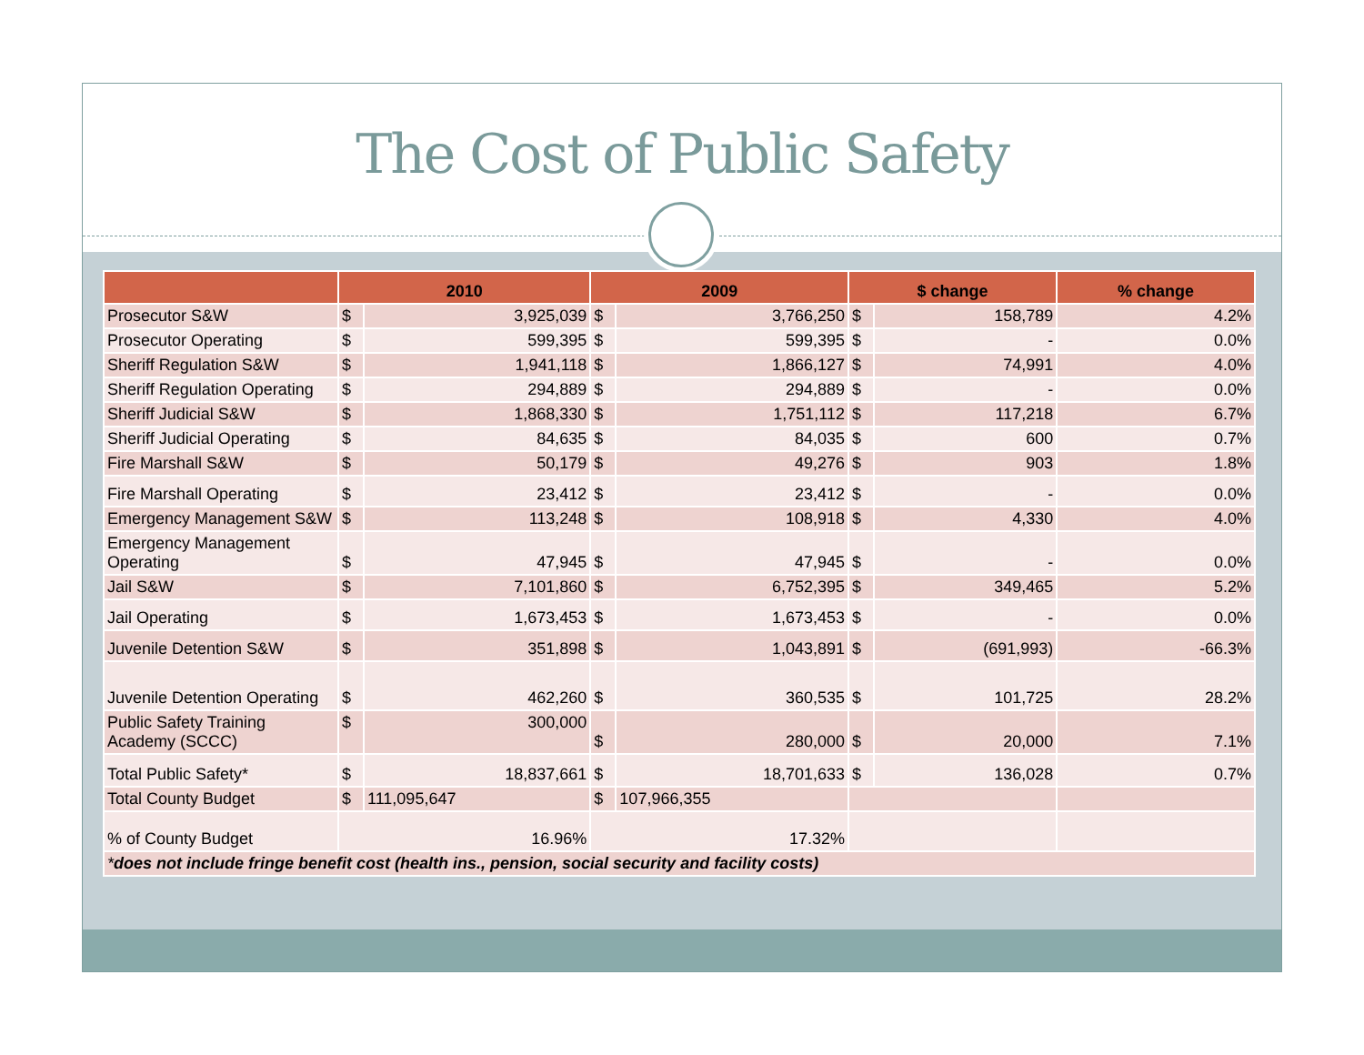The Cost of Public Safety
| | 2010 | | 2009 | | $ change | | % change |
| --- | --- | --- | --- | --- | --- | --- | --- |
| Prosecutor S&W | $ | 3,925,039 | $ | 3,766,250 | $ | 158,789 | 4.2% |
| Prosecutor Operating | $ | 599,395 | $ | 599,395 | $ | - | 0.0% |
| Sheriff Regulation S&W | $ | 1,941,118 | $ | 1,866,127 | $ | 74,991 | 4.0% |
| Sheriff Regulation Operating | $ | 294,889 | $ | 294,889 | $ | - | 0.0% |
| Sheriff Judicial S&W | $ | 1,868,330 | $ | 1,751,112 | $ | 117,218 | 6.7% |
| Sheriff Judicial Operating | $ | 84,635 | $ | 84,035 | $ | 600 | 0.7% |
| Fire Marshall S&W | $ | 50,179 | $ | 49,276 | $ | 903 | 1.8% |
| Fire Marshall Operating | $ | 23,412 | $ | 23,412 | $ | - | 0.0% |
| Emergency Management S&W | $ | 113,248 | $ | 108,918 | $ | 4,330 | 4.0% |
| Emergency Management Operating | $ | 47,945 | $ | 47,945 | $ | - | 0.0% |
| Jail S&W | $ | 7,101,860 | $ | 6,752,395 | $ | 349,465 | 5.2% |
| Jail Operating | $ | 1,673,453 | $ | 1,673,453 | $ | - | 0.0% |
| Juvenile Detention S&W | $ | 351,898 | $ | 1,043,891 | $ | (691,993) | -66.3% |
| Juvenile Detention Operating | $ | 462,260 | $ | 360,535 | $ | 101,725 | 28.2% |
| Public Safety Training Academy (SCCC) | $ | 300,000 | $ | 280,000 | $ | 20,000 | 7.1% |
| Total Public Safety* | $ | 18,837,661 | $ | 18,701,633 | $ | 136,028 | 0.7% |
| Total County Budget | $ | 111,095,647 | $ | 107,966,355 | | | |
| % of County Budget | 16.96% | | 17.32% | | | | |
| * does not include fringe benefit cost (health ins., pension, social security and facility costs) | | | | | | | |